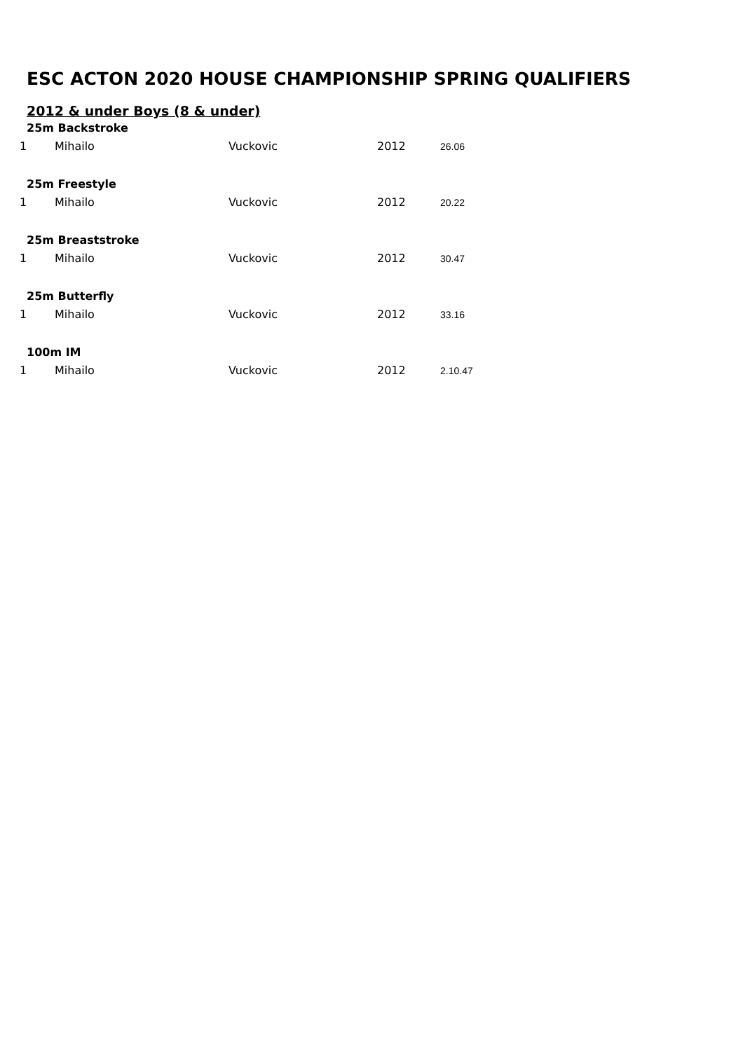ESC ACTON 2020 HOUSE CHAMPIONSHIP SPRING QUALIFIERS
2012 & under Boys (8 & under)
| 25m Backstroke | | | | |
| 1 | Mihailo | Vuckovic | 2012 | 26.06 |
| 25m Freestyle | | | | |
| 1 | Mihailo | Vuckovic | 2012 | 20.22 |
| 25m Breaststroke | | | | |
| 1 | Mihailo | Vuckovic | 2012 | 30.47 |
| 25m Butterfly | | | | |
| 1 | Mihailo | Vuckovic | 2012 | 33.16 |
| 100m IM | | | | |
| 1 | Mihailo | Vuckovic | 2012 | 2.10.47 |